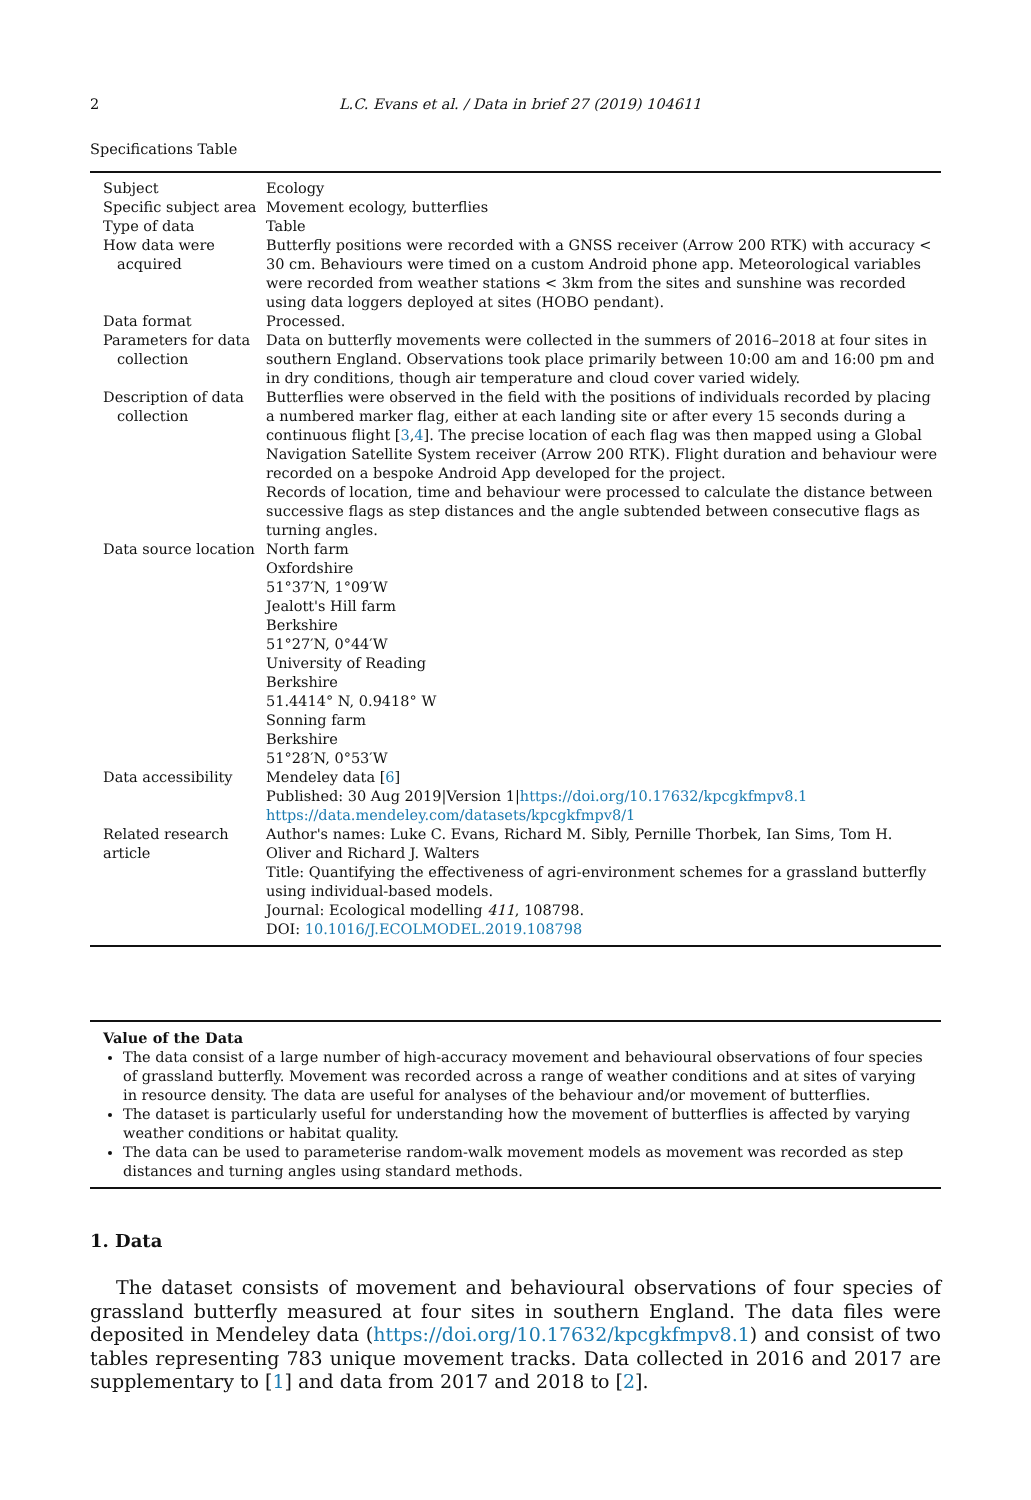2 L.C. Evans et al. / Data in brief 27 (2019) 104611
Specifications Table
| Subject | Ecology |
| Specific subject area | Movement ecology, butterflies |
| Type of data | Table |
| How data were acquired | Butterfly positions were recorded with a GNSS receiver (Arrow 200 RTK) with accuracy < 30 cm. Behaviours were timed on a custom Android phone app. Meteorological variables were recorded from weather stations < 3km from the sites and sunshine was recorded using data loggers deployed at sites (HOBO pendant). |
| Data format | Processed. |
| Parameters for data collection | Data on butterfly movements were collected in the summers of 2016–2018 at four sites in southern England. Observations took place primarily between 10:00 am and 16:00 pm and in dry conditions, though air temperature and cloud cover varied widely. |
| Description of data collection | Butterflies were observed in the field with the positions of individuals recorded by placing a numbered marker flag, either at each landing site or after every 15 seconds during a continuous flight [ 3 , 4 ]. The precise location of each flag was then mapped using a Global Navigation Satellite System receiver (Arrow 200 RTK). Flight duration and behaviour were recorded on a bespoke Android App developed for the project. Records of location, time and behaviour were processed to calculate the distance between successive flags as step distances and the angle subtended between consecutive flags as turning angles. |
| Data source location | North farm Oxfordshire 51°37′N, 1°09′W Jealott's Hill farm Berkshire 51°27′N, 0°44′W University of Reading Berkshire 51.4414° N, 0.9418° W Sonning farm Berkshire 51°28′N, 0°53′W |
| Data accessibility | Mendeley data [ 6 ] Published: 30 Aug 2019/Version 1/ https://doi.org/10.17632/kpcgkfmpv8.1 https://data.mendeley.com/datasets/kpcgkfmpv8/1 |
| Related research article | Author's names: Luke C. Evans, Richard M. Sibly, Pernille Thorbek, Ian Sims, Tom H. Oliver and Richard J. Walters Title: Quantifying the effectiveness of agri-environment schemes for a grassland butterfly using individual-based models. Journal: Ecological modelling 411 , 108798. DOI: 10.1016/J.ECOLMODEL.2019.108798 |
Value of the Data
The data consist of a large number of high-accuracy movement and behavioural observations of four species of grassland butterfly. Movement was recorded across a range of weather conditions and at sites of varying in resource density. The data are useful for analyses of the behaviour and/or movement of butterflies.
The dataset is particularly useful for understanding how the movement of butterflies is affected by varying weather conditions or habitat quality.
The data can be used to parameterise random-walk movement models as movement was recorded as step distances and turning angles using standard methods.
1. Data
The dataset consists of movement and behavioural observations of four species of grassland butterfly measured at four sites in southern England. The data files were deposited in Mendeley data (https://doi.org/10.17632/kpcgkfmpv8.1) and consist of two tables representing 783 unique movement tracks. Data collected in 2016 and 2017 are supplementary to [1] and data from 2017 and 2018 to [2].